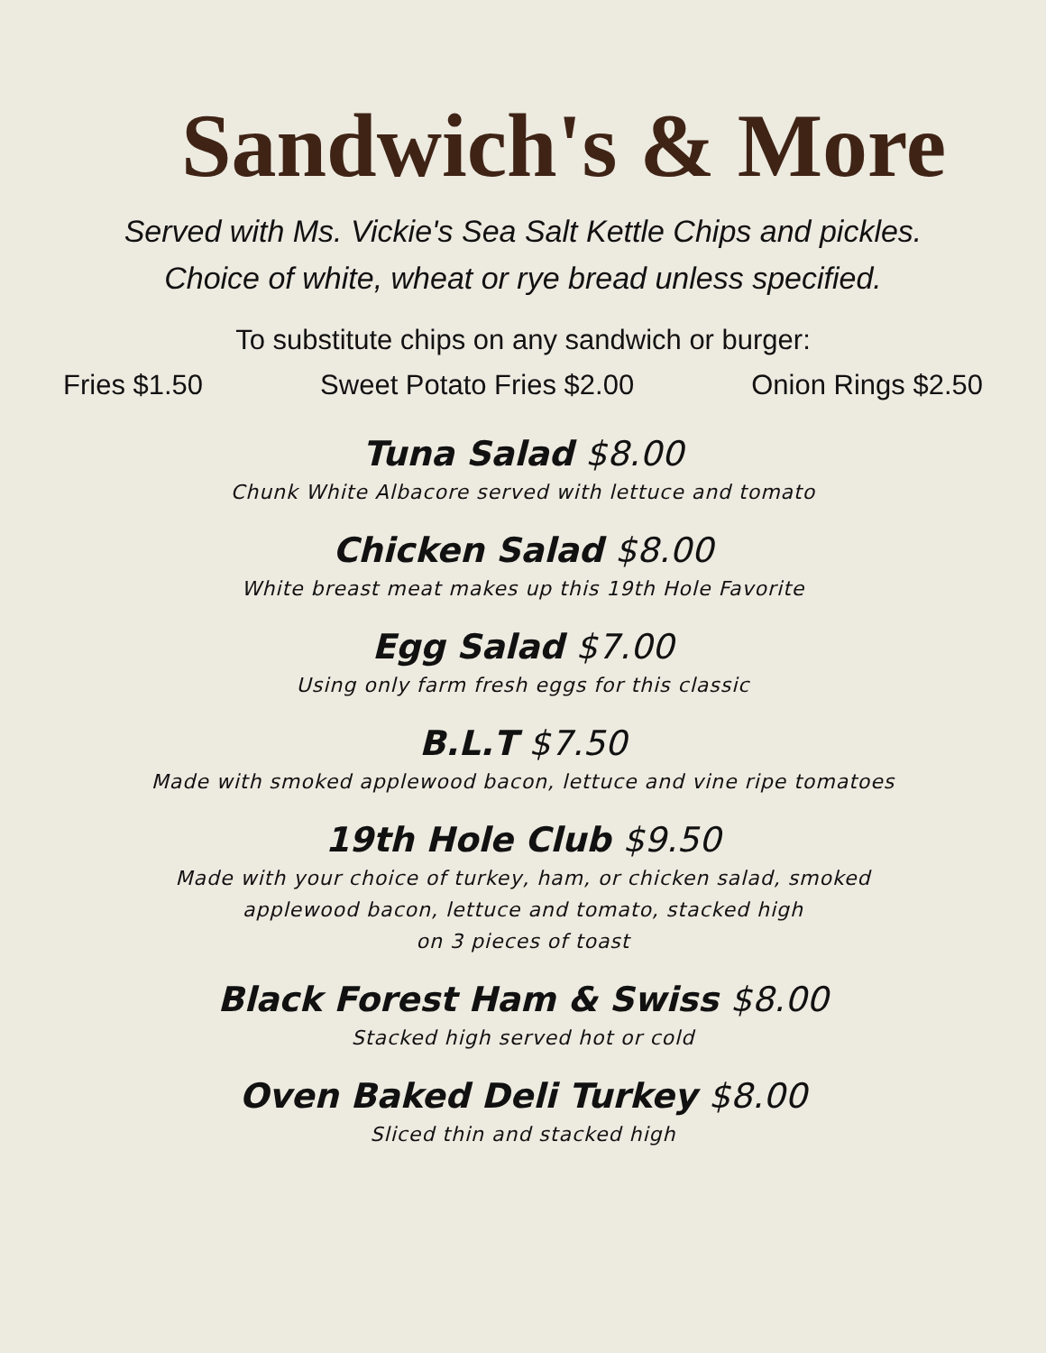Sandwich's & More
Served with Ms. Vickie's Sea Salt Kettle Chips and pickles.
Choice of white, wheat or rye bread unless specified.
To substitute chips on any sandwich or burger:
Fries $1.50 Sweet Potato Fries $2.00 Onion Rings $2.50
Tuna Salad $8.00
Chunk White Albacore served with lettuce and tomato
Chicken Salad $8.00
White breast meat makes up this 19th Hole Favorite
Egg Salad $7.00
Using only farm fresh eggs for this classic
B.L.T $7.50
Made with smoked applewood bacon, lettuce and vine ripe tomatoes
19th Hole Club $9.50
Made with your choice of turkey, ham, or chicken salad, smoked
applewood bacon, lettuce and tomato, stacked high
on 3 pieces of toast
Black Forest Ham & Swiss $8.00
Stacked high served hot or cold
Oven Baked Deli Turkey $8.00
Sliced thin and stacked high